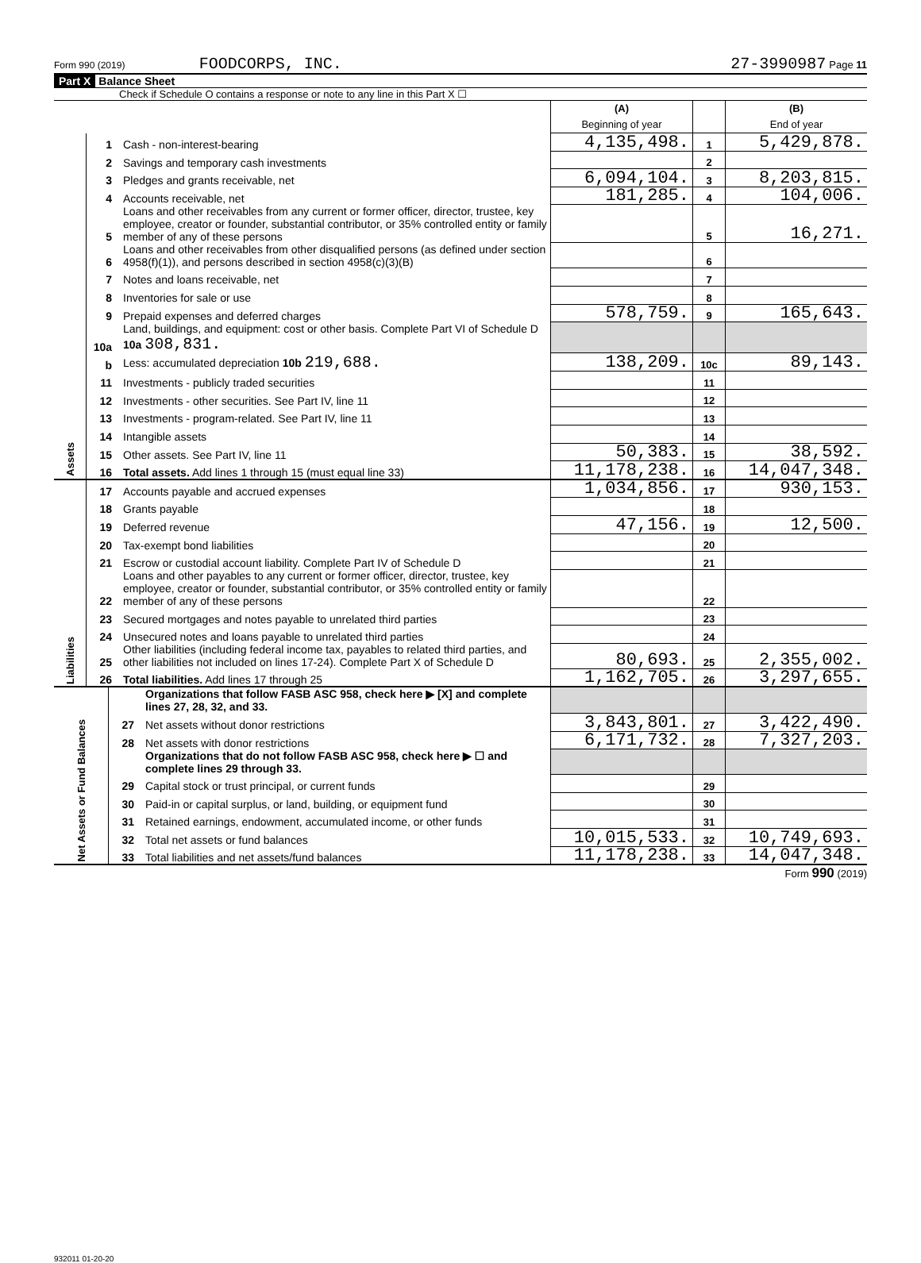Form 990 (2019) FOODCORPS, INC. 27-3990987 Page 11
Part X Balance Sheet
Check if Schedule O contains a response or note to any line in this Part X ☐
| | | | (A) Beginning of year | | (B) End of year |
| Assets | 1 | Cash - non-interest-bearing | 4,135,498. | 1 | 5,429,878. |
| | 2 | Savings and temporary cash investments | | 2 | |
| | 3 | Pledges and grants receivable, net | 6,094,104. | 3 | 8,203,815. |
| | 4 | Accounts receivable, net | 181,285. | 4 | 104,006. |
| | 5 | Loans and other receivables from any current or former officer, director, trustee, key employee, creator or founder, substantial contributor, or 35% controlled entity or family member of any of these persons | | 5 | 16,271. |
| | 6 | Loans and other receivables from other disqualified persons (as defined under section 4958(f)(1)), and persons described in section 4958(c)(3)(B) | | 6 | |
| | 7 | Notes and loans receivable, net | | 7 | |
| | 8 | Inventories for sale or use | | 8 | |
| | 9 | Prepaid expenses and deferred charges | 578,759. | 9 | 165,643. |
| | 10a | Land, buildings, and equipment: cost or other basis. Complete Part VI of Schedule D 10a 308,831. | | | |
| | b | Less: accumulated depreciation 10b 219,688. | 138,209. | 10c | 89,143. |
| | 11 | Investments - publicly traded securities | | 11 | |
| | 12 | Investments - other securities. See Part IV, line 11 | | 12 | |
| | 13 | Investments - program-related. See Part IV, line 11 | | 13 | |
| | 14 | Intangible assets | | 14 | |
| | 15 | Other assets. See Part IV, line 11 | 50,383. | 15 | 38,592. |
| | 16 | Total assets. Add lines 1 through 15 (must equal line 33) | 11,178,238. | 16 | 14,047,348. |
| Liabilities | 17 | Accounts payable and accrued expenses | 1,034,856. | 17 | 930,153. |
| | 18 | Grants payable | | 18 | |
| | 19 | Deferred revenue | 47,156. | 19 | 12,500. |
| | 20 | Tax-exempt bond liabilities | | 20 | |
| | 21 | Escrow or custodial account liability. Complete Part IV of Schedule D | | 21 | |
| | 22 | Loans and other payables to any current or former officer, director, trustee, key employee, creator or founder, substantial contributor, or 35% controlled entity or family member of any of these persons | | 22 | |
| | 23 | Secured mortgages and notes payable to unrelated third parties | | 23 | |
| | 24 | Unsecured notes and loans payable to unrelated third parties | | 24 | |
| | 25 | Other liabilities (including federal income tax, payables to related third parties, and other liabilities not included on lines 17-24). Complete Part X of Schedule D | 80,693. | 25 | 2,355,002. |
| | 26 | Total liabilities. Add lines 17 through 25 | 1,162,705. | 26 | 3,297,655. |
| Net Assets or Fund Balances | | Organizations that follow FASB ASC 958, check here ▶ [X] and complete lines 27, 28, 32, and 33. | | | |
| | 27 | Net assets without donor restrictions | 3,843,801. | 27 | 3,422,490. |
| | 28 | Net assets with donor restrictions | 6,171,732. | 28 | 7,327,203. |
| | | Organizations that do not follow FASB ASC 958, check here ▶ ☐ and complete lines 29 through 33. | | | |
| | 29 | Capital stock or trust principal, or current funds | | 29 | |
| | 30 | Paid-in or capital surplus, or land, building, or equipment fund | | 30 | |
| | 31 | Retained earnings, endowment, accumulated income, or other funds | | 31 | |
| | 32 | Total net assets or fund balances | 10,015,533. | 32 | 10,749,693. |
| | 33 | Total liabilities and net assets/fund balances | 11,178,238. | 33 | 14,047,348. |
Form 990 (2019)
932011 01-20-20